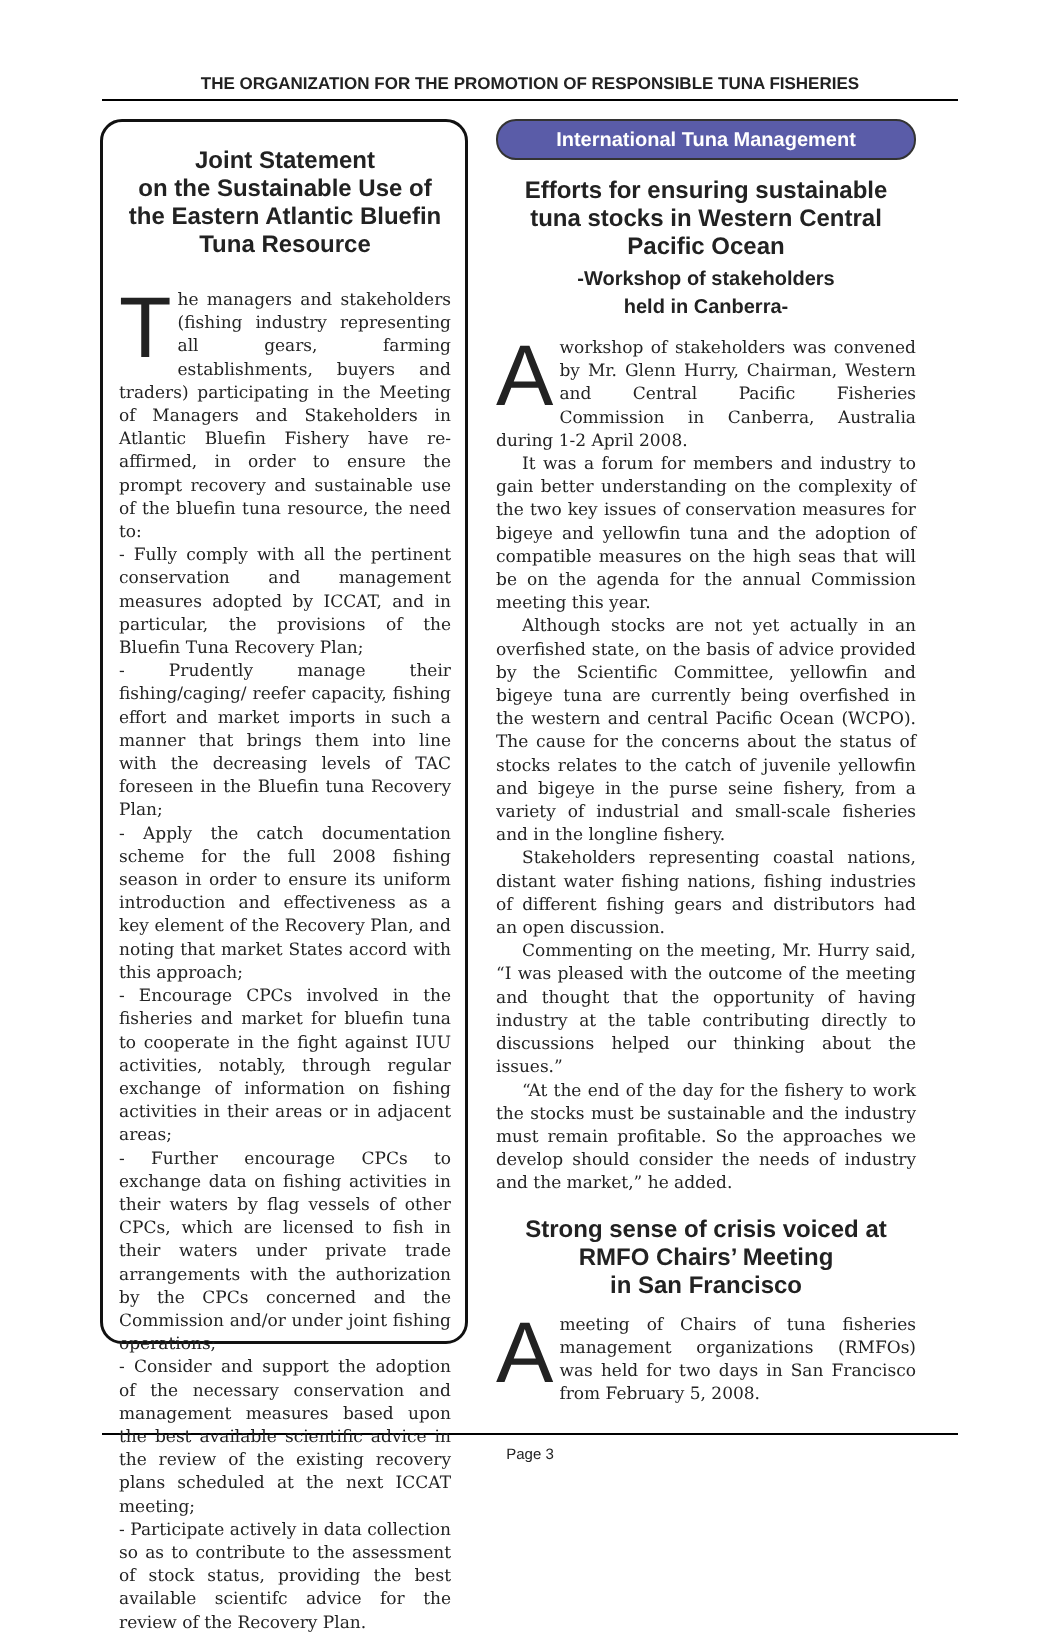THE ORGANIZATION FOR THE PROMOTION OF RESPONSIBLE TUNA FISHERIES
Joint Statement
on the Sustainable Use of the Eastern Atlantic Bluefin Tuna Resource
The managers and stakeholders (fishing industry representing all gears, farming establishments, buyers and traders) participating in the Meeting of Managers and Stakeholders in Atlantic Bluefin Fishery have re-affirmed, in order to ensure the prompt recovery and sustainable use of the bluefin tuna resource, the need to:
- Fully comply with all the pertinent conservation and management measures adopted by ICCAT, and in particular, the provisions of the Bluefin Tuna Recovery Plan;
- Prudently manage their fishing/caging/ reefer capacity, fishing effort and market imports in such a manner that brings them into line with the decreasing levels of TAC foreseen in the Bluefin tuna Recovery Plan;
- Apply the catch documentation scheme for the full 2008 fishing season in order to ensure its uniform introduction and effectiveness as a key element of the Recovery Plan, and noting that market States accord with this approach;
- Encourage CPCs involved in the fisheries and market for bluefin tuna to cooperate in the fight against IUU activities, notably, through regular exchange of information on fishing activities in their areas or in adjacent areas;
- Further encourage CPCs to exchange data on fishing activities in their waters by flag vessels of other CPCs, which are licensed to fish in their waters under private trade arrangements with the authorization by the CPCs concerned and the Commission and/or under joint fishing operations;
- Consider and support the adoption of the necessary conservation and management measures based upon the best available scientific advice in the review of the existing recovery plans scheduled at the next ICCAT meeting;
- Participate actively in data collection so as to contribute to the assessment of stock status, providing the best available scientifc advice for the review of the Recovery Plan.
International Tuna Management
Efforts for ensuring sustainable tuna stocks in Western Central Pacific Ocean
-Workshop of stakeholders
held in Canberra-
Aworkshop of stakeholders was convened by Mr. Glenn Hurry, Chairman, Western and Central Pacific Fisheries Commission in Canberra, Australia during 1-2 April 2008.
It was a forum for members and industry to gain better understanding on the complexity of the two key issues of conservation measures for bigeye and yellowfin tuna and the adoption of compatible measures on the high seas that will be on the agenda for the annual Commission meeting this year.
Although stocks are not yet actually in an overfished state, on the basis of advice provided by the Scientific Committee, yellowfin and bigeye tuna are currently being overfished in the western and central Pacific Ocean (WCPO). The cause for the concerns about the status of stocks relates to the catch of juvenile yellowfin and bigeye in the purse seine fishery, from a variety of industrial and small-scale fisheries and in the longline fishery.
Stakeholders representing coastal nations, distant water fishing nations, fishing industries of different fishing gears and distributors had an open discussion.
Commenting on the meeting, Mr. Hurry said, “I was pleased with the outcome of the meeting and thought that the opportunity of having industry at the table contributing directly to discussions helped our thinking about the issues.”
“At the end of the day for the fishery to work the stocks must be sustainable and the industry must remain profitable. So the approaches we develop should consider the needs of industry and the market,” he added.
Strong sense of crisis voiced at RMFO Chairs’ Meeting
in San Francisco
Ameeting of Chairs of tuna fisheries management organizations (RMFOs) was held for two days in San Francisco from February 5, 2008.
Page 3